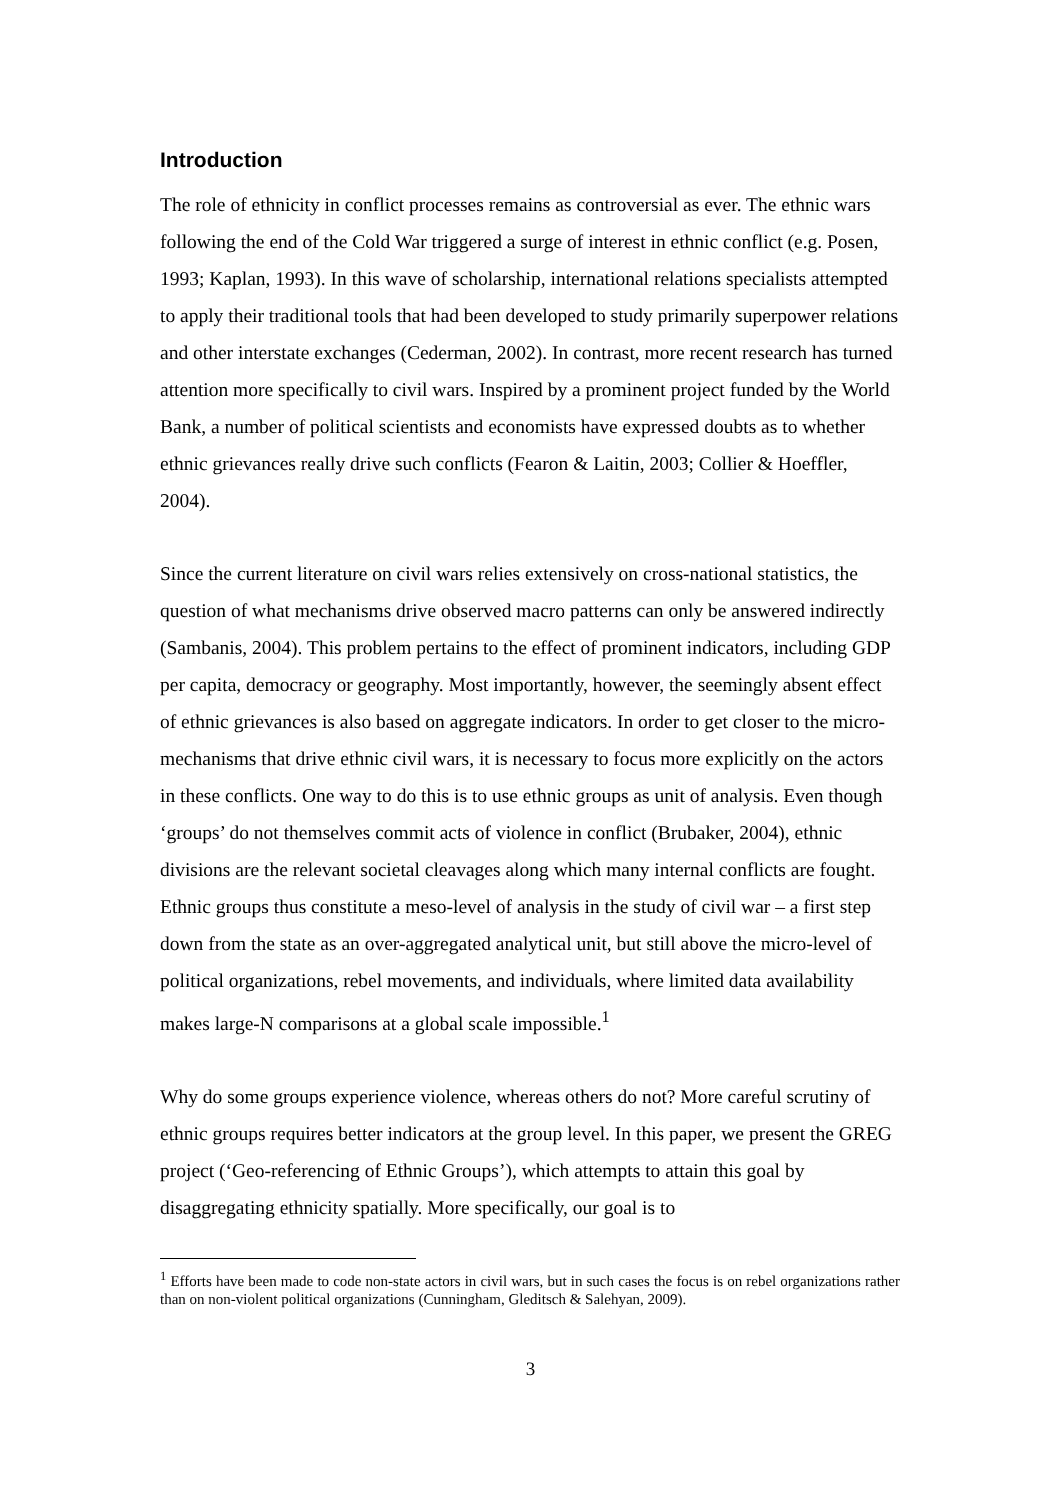Introduction
The role of ethnicity in conflict processes remains as controversial as ever. The ethnic wars following the end of the Cold War triggered a surge of interest in ethnic conflict (e.g. Posen, 1993; Kaplan, 1993). In this wave of scholarship, international relations specialists attempted to apply their traditional tools that had been developed to study primarily superpower relations and other interstate exchanges (Cederman, 2002). In contrast, more recent research has turned attention more specifically to civil wars. Inspired by a prominent project funded by the World Bank, a number of political scientists and economists have expressed doubts as to whether ethnic grievances really drive such conflicts (Fearon & Laitin, 2003; Collier & Hoeffler, 2004).
Since the current literature on civil wars relies extensively on cross-national statistics, the question of what mechanisms drive observed macro patterns can only be answered indirectly (Sambanis, 2004). This problem pertains to the effect of prominent indicators, including GDP per capita, democracy or geography. Most importantly, however, the seemingly absent effect of ethnic grievances is also based on aggregate indicators. In order to get closer to the micro-mechanisms that drive ethnic civil wars, it is necessary to focus more explicitly on the actors in these conflicts. One way to do this is to use ethnic groups as unit of analysis. Even though ‘groups’ do not themselves commit acts of violence in conflict (Brubaker, 2004), ethnic divisions are the relevant societal cleavages along which many internal conflicts are fought. Ethnic groups thus constitute a meso-level of analysis in the study of civil war – a first step down from the state as an over-aggregated analytical unit, but still above the micro-level of political organizations, rebel movements, and individuals, where limited data availability makes large-N comparisons at a global scale impossible.<sup>1</sup>
Why do some groups experience violence, whereas others do not? More careful scrutiny of ethnic groups requires better indicators at the group level. In this paper, we present the GREG project (‘Geo-referencing of Ethnic Groups’), which attempts to attain this goal by disaggregating ethnicity spatially. More specifically, our goal is to
<sup>1</sup> Efforts have been made to code non-state actors in civil wars, but in such cases the focus is on rebel organizations rather than on non-violent political organizations (Cunningham, Gleditsch & Salehyan, 2009).
3